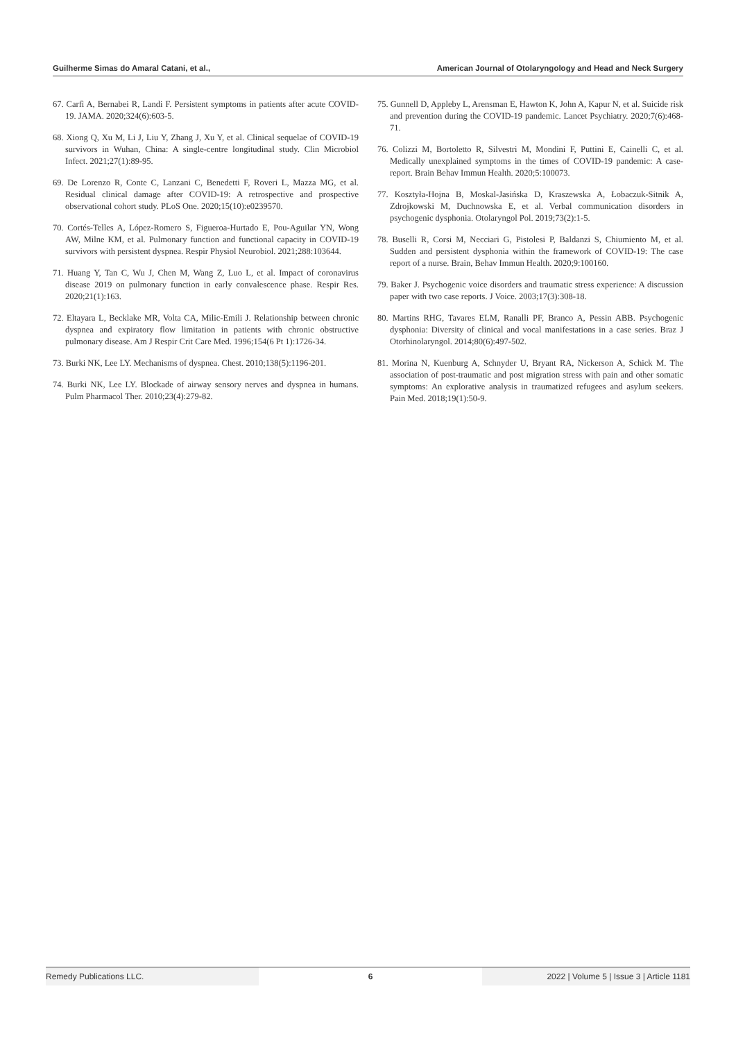Guilherme Simas do Amaral Catani, et al., American Journal of Otolaryngology and Head and Neck Surgery
67. Carfì A, Bernabei R, Landi F. Persistent symptoms in patients after acute COVID-19. JAMA. 2020;324(6):603-5.
68. Xiong Q, Xu M, Li J, Liu Y, Zhang J, Xu Y, et al. Clinical sequelae of COVID-19 survivors in Wuhan, China: A single-centre longitudinal study. Clin Microbiol Infect. 2021;27(1):89-95.
69. De Lorenzo R, Conte C, Lanzani C, Benedetti F, Roveri L, Mazza MG, et al. Residual clinical damage after COVID-19: A retrospective and prospective observational cohort study. PLoS One. 2020;15(10):e0239570.
70. Cortés-Telles A, López-Romero S, Figueroa-Hurtado E, Pou-Aguilar YN, Wong AW, Milne KM, et al. Pulmonary function and functional capacity in COVID-19 survivors with persistent dyspnea. Respir Physiol Neurobiol. 2021;288:103644.
71. Huang Y, Tan C, Wu J, Chen M, Wang Z, Luo L, et al. Impact of coronavirus disease 2019 on pulmonary function in early convalescence phase. Respir Res. 2020;21(1):163.
72. Eltayara L, Becklake MR, Volta CA, Milic-Emili J. Relationship between chronic dyspnea and expiratory flow limitation in patients with chronic obstructive pulmonary disease. Am J Respir Crit Care Med. 1996;154(6 Pt 1):1726-34.
73. Burki NK, Lee LY. Mechanisms of dyspnea. Chest. 2010;138(5):1196-201.
74. Burki NK, Lee LY. Blockade of airway sensory nerves and dyspnea in humans. Pulm Pharmacol Ther. 2010;23(4):279-82.
75. Gunnell D, Appleby L, Arensman E, Hawton K, John A, Kapur N, et al. Suicide risk and prevention during the COVID-19 pandemic. Lancet Psychiatry. 2020;7(6):468-71.
76. Colizzi M, Bortoletto R, Silvestri M, Mondini F, Puttini E, Cainelli C, et al. Medically unexplained symptoms in the times of COVID-19 pandemic: A case-report. Brain Behav Immun Health. 2020;5:100073.
77. Kosztyła-Hojna B, Moskal-Jasińska D, Kraszewska A, Łobaczuk-Sitnik A, Zdrojkowski M, Duchnowska E, et al. Verbal communication disorders in psychogenic dysphonia. Otolaryngol Pol. 2019;73(2):1-5.
78. Buselli R, Corsi M, Necciari G, Pistolesi P, Baldanzi S, Chiumiento M, et al. Sudden and persistent dysphonia within the framework of COVID-19: The case report of a nurse. Brain, Behav Immun Health. 2020;9:100160.
79. Baker J. Psychogenic voice disorders and traumatic stress experience: A discussion paper with two case reports. J Voice. 2003;17(3):308-18.
80. Martins RHG, Tavares ELM, Ranalli PF, Branco A, Pessin ABB. Psychogenic dysphonia: Diversity of clinical and vocal manifestations in a case series. Braz J Otorhinolaryngol. 2014;80(6):497-502.
81. Morina N, Kuenburg A, Schnyder U, Bryant RA, Nickerson A, Schick M. The association of post-traumatic and post migration stress with pain and other somatic symptoms: An explorative analysis in traumatized refugees and asylum seekers. Pain Med. 2018;19(1):50-9.
Remedy Publications LLC. 6 2022 | Volume 5 | Issue 3 | Article 1181